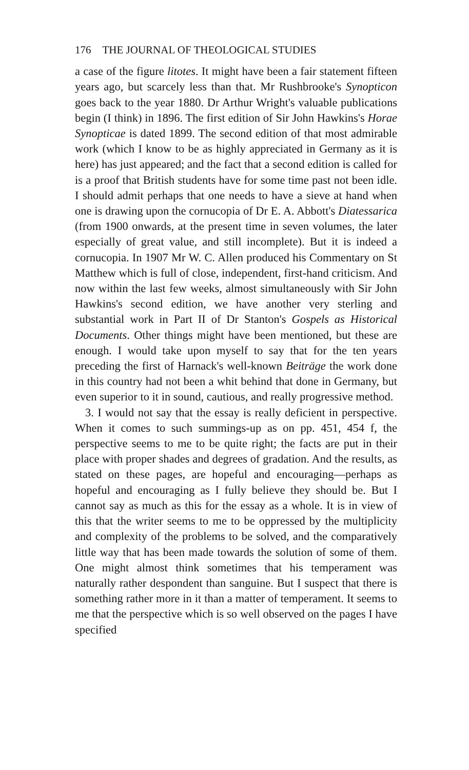176 THE JOURNAL OF THEOLOGICAL STUDIES
a case of the figure litotes. It might have been a fair statement fifteen years ago, but scarcely less than that. Mr Rushbrooke's Synopticon goes back to the year 1880. Dr Arthur Wright's valuable publications begin (I think) in 1896. The first edition of Sir John Hawkins's Horae Synopticae is dated 1899. The second edition of that most admirable work (which I know to be as highly appreciated in Germany as it is here) has just appeared; and the fact that a second edition is called for is a proof that British students have for some time past not been idle. I should admit perhaps that one needs to have a sieve at hand when one is drawing upon the cornucopia of Dr E. A. Abbott's Diatessarica (from 1900 onwards, at the present time in seven volumes, the later especially of great value, and still incomplete). But it is indeed a cornucopia. In 1907 Mr W. C. Allen produced his Commentary on St Matthew which is full of close, independent, first-hand criticism. And now within the last few weeks, almost simultaneously with Sir John Hawkins's second edition, we have another very sterling and substantial work in Part II of Dr Stanton's Gospels as Historical Documents. Other things might have been mentioned, but these are enough. I would take upon myself to say that for the ten years preceding the first of Harnack's well-known Beiträge the work done in this country had not been a whit behind that done in Germany, but even superior to it in sound, cautious, and really progressive method.
3. I would not say that the essay is really deficient in perspective. When it comes to such summings-up as on pp. 451, 454 f, the perspective seems to me to be quite right; the facts are put in their place with proper shades and degrees of gradation. And the results, as stated on these pages, are hopeful and encouraging—perhaps as hopeful and encouraging as I fully believe they should be. But I cannot say as much as this for the essay as a whole. It is in view of this that the writer seems to me to be oppressed by the multiplicity and complexity of the problems to be solved, and the comparatively little way that has been made towards the solution of some of them. One might almost think sometimes that his temperament was naturally rather despondent than sanguine. But I suspect that there is something rather more in it than a matter of temperament. It seems to me that the perspective which is so well observed on the pages I have specified